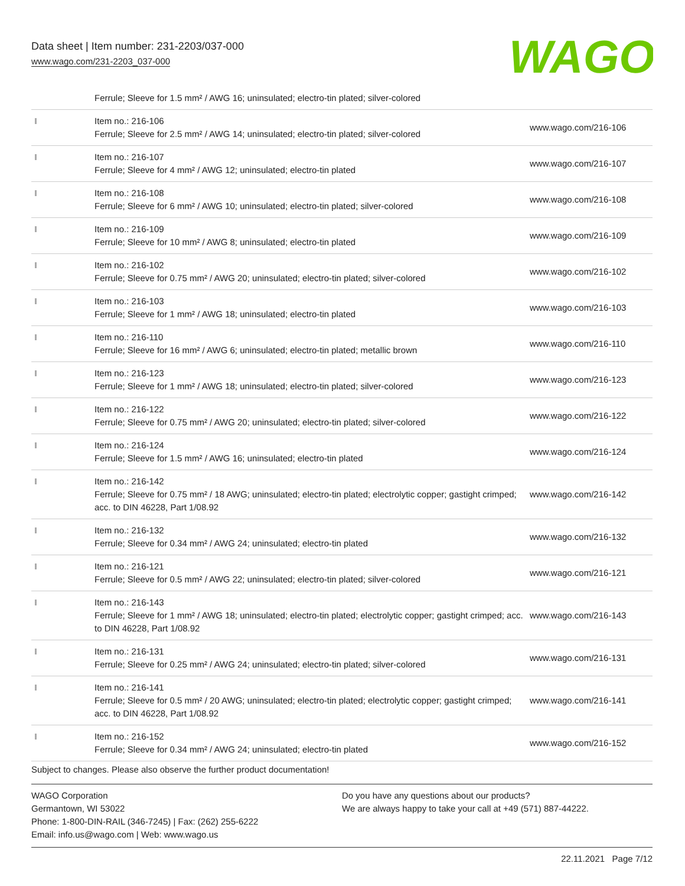Data sheet | Item number: 231-2203/037-000
www.wago.com/231-2203_037-000
WAGO
| | Ferrule; Sleeve for 1.5 mm² / AWG 16; uninsulated; electro-tin plated; silver-colored | |
| | Item no.: 216-106 Ferrule; Sleeve for 2.5 mm² / AWG 14; uninsulated; electro-tin plated; silver-colored | www.wago.com/216-106 |
| | Item no.: 216-107 Ferrule; Sleeve for 4 mm² / AWG 12; uninsulated; electro-tin plated | www.wago.com/216-107 |
| | Item no.: 216-108 Ferrule; Sleeve for 6 mm² / AWG 10; uninsulated; electro-tin plated; silver-colored | www.wago.com/216-108 |
| | Item no.: 216-109 Ferrule; Sleeve for 10 mm² / AWG 8; uninsulated; electro-tin plated | www.wago.com/216-109 |
| | Item no.: 216-102 Ferrule; Sleeve for 0.75 mm² / AWG 20; uninsulated; electro-tin plated; silver-colored | www.wago.com/216-102 |
| | Item no.: 216-103 Ferrule; Sleeve for 1 mm² / AWG 18; uninsulated; electro-tin plated | www.wago.com/216-103 |
| | Item no.: 216-110 Ferrule; Sleeve for 16 mm² / AWG 6; uninsulated; electro-tin plated; metallic brown | www.wago.com/216-110 |
| | Item no.: 216-123 Ferrule; Sleeve for 1 mm² / AWG 18; uninsulated; electro-tin plated; silver-colored | www.wago.com/216-123 |
| | Item no.: 216-122 Ferrule; Sleeve for 0.75 mm² / AWG 20; uninsulated; electro-tin plated; silver-colored | www.wago.com/216-122 |
| | Item no.: 216-124 Ferrule; Sleeve for 1.5 mm² / AWG 16; uninsulated; electro-tin plated | www.wago.com/216-124 |
| | Item no.: 216-142 Ferrule; Sleeve for 0.75 mm² / 18 AWG; uninsulated; electro-tin plated; electrolytic copper; gastight crimped; acc. to DIN 46228, Part 1/08.92 | www.wago.com/216-142 |
| | Item no.: 216-132 Ferrule; Sleeve for 0.34 mm² / AWG 24; uninsulated; electro-tin plated | www.wago.com/216-132 |
| | Item no.: 216-121 Ferrule; Sleeve for 0.5 mm² / AWG 22; uninsulated; electro-tin plated; silver-colored | www.wago.com/216-121 |
| | Item no.: 216-143 Ferrule; Sleeve for 1 mm² / AWG 18; uninsulated; electro-tin plated; electrolytic copper; gastight crimped; acc. to DIN 46228, Part 1/08.92 | www.wago.com/216-143 |
| | Item no.: 216-131 Ferrule; Sleeve for 0.25 mm² / AWG 24; uninsulated; electro-tin plated; silver-colored | www.wago.com/216-131 |
| | Item no.: 216-141 Ferrule; Sleeve for 0.5 mm² / 20 AWG; uninsulated; electro-tin plated; electrolytic copper; gastight crimped; acc. to DIN 46228, Part 1/08.92 | www.wago.com/216-141 |
| | Item no.: 216-152 Ferrule; Sleeve for 0.34 mm² / AWG 24; uninsulated; electro-tin plated | www.wago.com/216-152 |
Subject to changes. Please also observe the further product documentation!
WAGO Corporation
Germantown, WI 53022
Phone: 1-800-DIN-RAIL (346-7245) | Fax: (262) 255-6222
Email: info.us@wago.com | Web: www.wago.us
Do you have any questions about our products?
We are always happy to take your call at +49 (571) 887-44222.
22.11.2021 Page 7/12